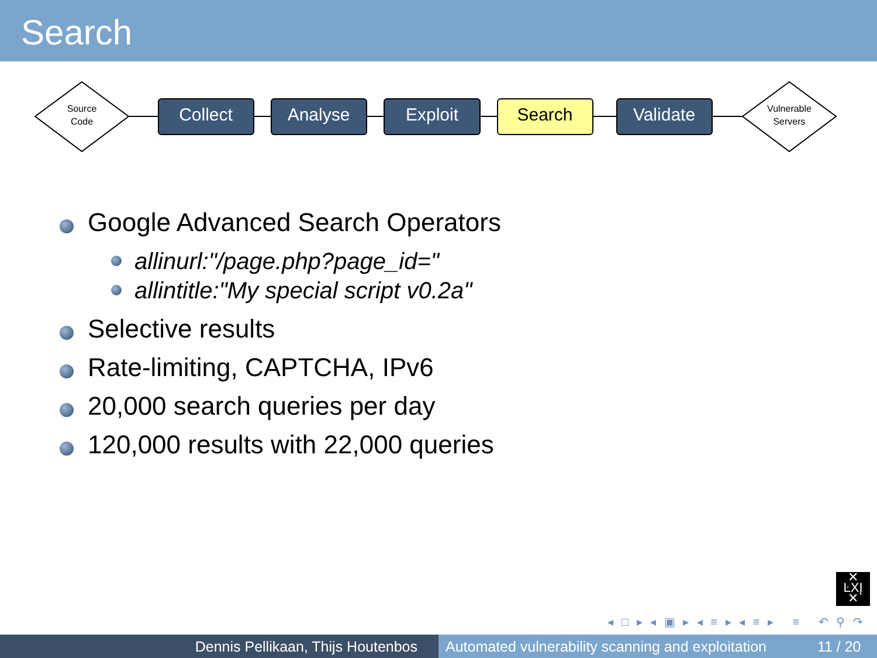Search
Source
Code
Vulnerable
Servers
Collect
Analyse
Exploit
Search
Validate
Google Advanced Search Operators
allinurl:"/page.php?page_id="
allintitle:"My special script v0.2a"
Selective results
Rate-limiting, CAPTCHA, IPv6
20,000 search queries per day
120,000 results with 22,000 queries
✕
ĿXĮ
✕
◂ □ ▸ ◂ ▣ ▸ ◂ ≡ ▸ ◂ ≡ ▸ ≡ ↶ ⚲ ↷
Dennis Pellikaan, Thijs Houtenbos Automated vulnerability scanning and exploitation 11 / 20